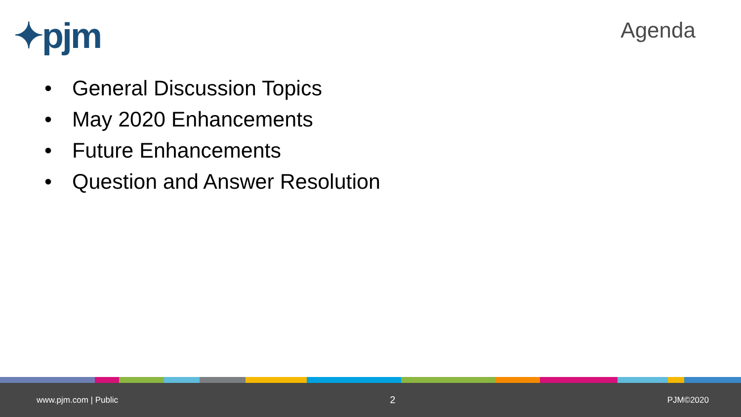✦pjm Agenda
• General Discussion Topics
• May 2020 Enhancements
• Future Enhancements
• Question and Answer Resolution
www.pjm.com | Public 2 PJM©2020